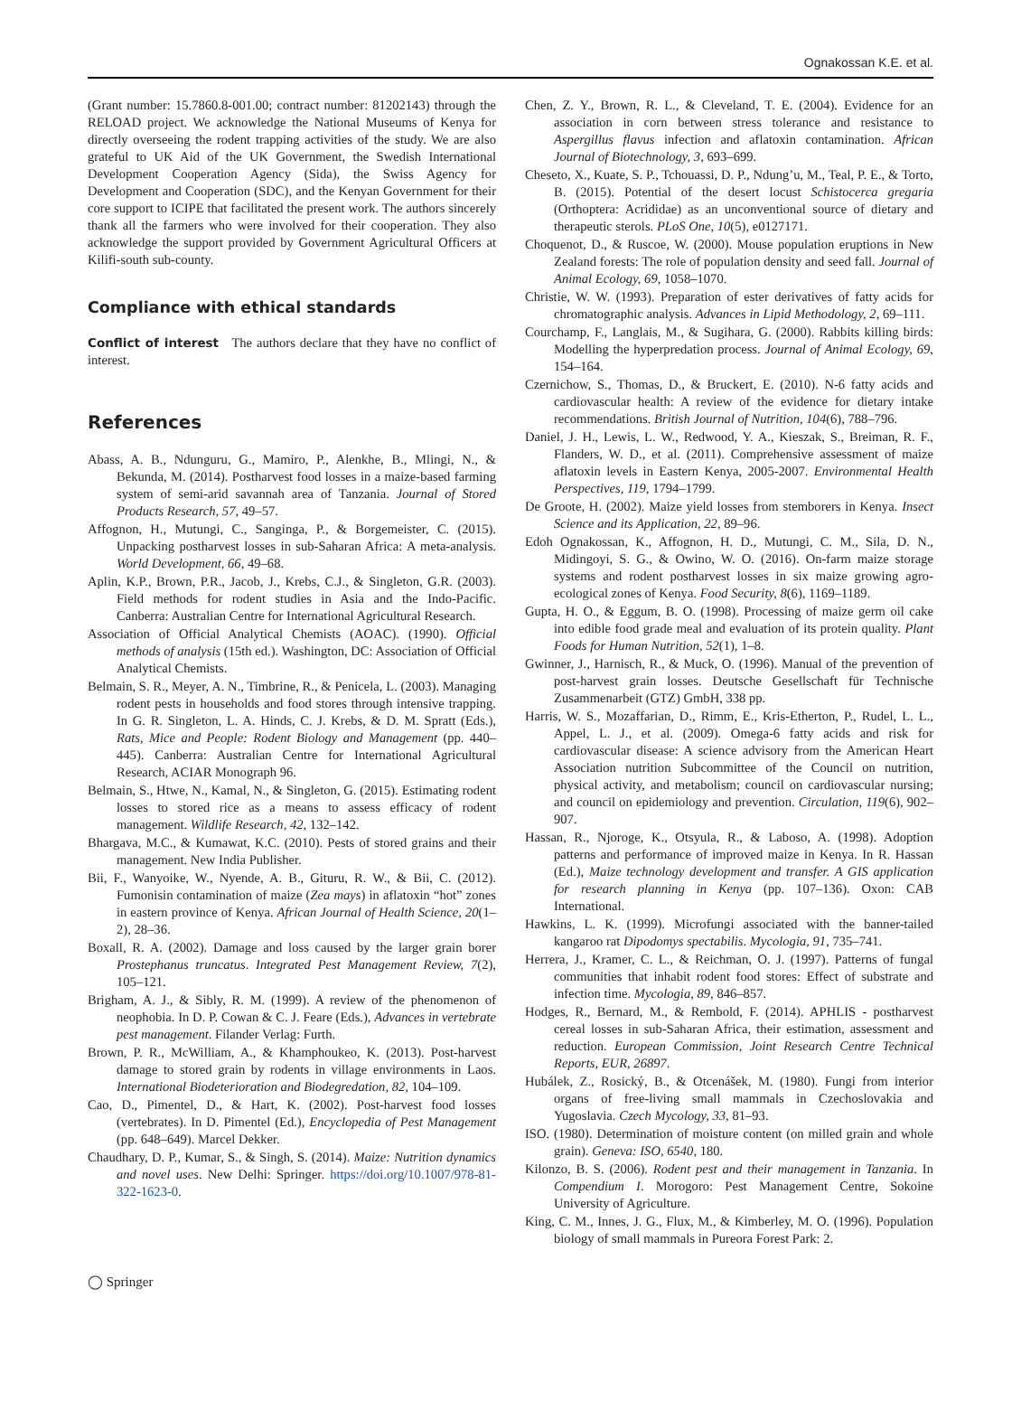Ognakossan K.E. et al.
(Grant number: 15.7860.8-001.00; contract number: 81202143) through the RELOAD project. We acknowledge the National Museums of Kenya for directly overseeing the rodent trapping activities of the study. We are also grateful to UK Aid of the UK Government, the Swedish International Development Cooperation Agency (Sida), the Swiss Agency for Development and Cooperation (SDC), and the Kenyan Government for their core support to ICIPE that facilitated the present work. The authors sincerely thank all the farmers who were involved for their cooperation. They also acknowledge the support provided by Government Agricultural Officers at Kilifi-south sub-county.
Compliance with ethical standards
Conflict of interest The authors declare that they have no conflict of interest.
References
Abass, A. B., Ndunguru, G., Mamiro, P., Alenkhe, B., Mlingi, N., & Bekunda, M. (2014). Postharvest food losses in a maize-based farming system of semi-arid savannah area of Tanzania. Journal of Stored Products Research, 57, 49–57.
Affognon, H., Mutungi, C., Sanginga, P., & Borgemeister, C. (2015). Unpacking postharvest losses in sub-Saharan Africa: A meta-analysis. World Development, 66, 49–68.
Aplin, K.P., Brown, P.R., Jacob, J., Krebs, C.J., & Singleton, G.R. (2003). Field methods for rodent studies in Asia and the Indo-Pacific. Canberra: Australian Centre for International Agricultural Research.
Association of Official Analytical Chemists (AOAC). (1990). Official methods of analysis (15th ed.). Washington, DC: Association of Official Analytical Chemists.
Belmain, S. R., Meyer, A. N., Timbrine, R., & Penicela, L. (2003). Managing rodent pests in households and food stores through intensive trapping. In G. R. Singleton, L. A. Hinds, C. J. Krebs, & D. M. Spratt (Eds.), Rats, Mice and People: Rodent Biology and Management (pp. 440–445). Canberra: Australian Centre for International Agricultural Research, ACIAR Monograph 96.
Belmain, S., Htwe, N., Kamal, N., & Singleton, G. (2015). Estimating rodent losses to stored rice as a means to assess efficacy of rodent management. Wildlife Research, 42, 132–142.
Bhargava, M.C., & Kumawat, K.C. (2010). Pests of stored grains and their management. New India Publisher.
Bii, F., Wanyoike, W., Nyende, A. B., Gituru, R. W., & Bii, C. (2012). Fumonisin contamination of maize (Zea mays) in aflatoxin “hot” zones in eastern province of Kenya. African Journal of Health Science, 20(1–2), 28–36.
Boxall, R. A. (2002). Damage and loss caused by the larger grain borer Prostephanus truncatus. Integrated Pest Management Review, 7(2), 105–121.
Brigham, A. J., & Sibly, R. M. (1999). A review of the phenomenon of neophobia. In D. P. Cowan & C. J. Feare (Eds.), Advances in vertebrate pest management. Filander Verlag: Furth.
Brown, P. R., McWilliam, A., & Khamphoukeo, K. (2013). Post-harvest damage to stored grain by rodents in village environments in Laos. International Biodeterioration and Biodegredation, 82, 104–109.
Cao, D., Pimentel, D., & Hart, K. (2002). Post-harvest food losses (vertebrates). In D. Pimentel (Ed.), Encyclopedia of Pest Management (pp. 648–649). Marcel Dekker.
Chaudhary, D. P., Kumar, S., & Singh, S. (2014). Maize: Nutrition dynamics and novel uses. New Delhi: Springer. https://doi.org/10.1007/978-81-322-1623-0.
Chen, Z. Y., Brown, R. L., & Cleveland, T. E. (2004). Evidence for an association in corn between stress tolerance and resistance to Aspergillus flavus infection and aflatoxin contamination. African Journal of Biotechnology, 3, 693–699.
Cheseto, X., Kuate, S. P., Tchouassi, D. P., Ndung’u, M., Teal, P. E., & Torto, B. (2015). Potential of the desert locust Schistocerca gregaria (Orthoptera: Acrididae) as an unconventional source of dietary and therapeutic sterols. PLoS One, 10(5), e0127171.
Choquenot, D., & Ruscoe, W. (2000). Mouse population eruptions in New Zealand forests: The role of population density and seed fall. Journal of Animal Ecology, 69, 1058–1070.
Christie, W. W. (1993). Preparation of ester derivatives of fatty acids for chromatographic analysis. Advances in Lipid Methodology, 2, 69–111.
Courchamp, F., Langlais, M., & Sugihara, G. (2000). Rabbits killing birds: Modelling the hyperpredation process. Journal of Animal Ecology, 69, 154–164.
Czernichow, S., Thomas, D., & Bruckert, E. (2010). N-6 fatty acids and cardiovascular health: A review of the evidence for dietary intake recommendations. British Journal of Nutrition, 104(6), 788–796.
Daniel, J. H., Lewis, L. W., Redwood, Y. A., Kieszak, S., Breiman, R. F., Flanders, W. D., et al. (2011). Comprehensive assessment of maize aflatoxin levels in Eastern Kenya, 2005-2007. Environmental Health Perspectives, 119, 1794–1799.
De Groote, H. (2002). Maize yield losses from stemborers in Kenya. Insect Science and its Application, 22, 89–96.
Edoh Ognakossan, K., Affognon, H. D., Mutungi, C. M., Sila, D. N., Midingoyi, S. G., & Owino, W. O. (2016). On-farm maize storage systems and rodent postharvest losses in six maize growing agro-ecological zones of Kenya. Food Security, 8(6), 1169–1189.
Gupta, H. O., & Eggum, B. O. (1998). Processing of maize germ oil cake into edible food grade meal and evaluation of its protein quality. Plant Foods for Human Nutrition, 52(1), 1–8.
Gwinner, J., Harnisch, R., & Muck, O. (1996). Manual of the prevention of post-harvest grain losses. Deutsche Gesellschaft für Technische Zusammenarbeit (GTZ) GmbH, 338 pp.
Harris, W. S., Mozaffarian, D., Rimm, E., Kris-Etherton, P., Rudel, L. L., Appel, L. J., et al. (2009). Omega-6 fatty acids and risk for cardiovascular disease: A science advisory from the American Heart Association nutrition Subcommittee of the Council on nutrition, physical activity, and metabolism; council on cardiovascular nursing; and council on epidemiology and prevention. Circulation, 119(6), 902–907.
Hassan, R., Njoroge, K., Otsyula, R., & Laboso, A. (1998). Adoption patterns and performance of improved maize in Kenya. In R. Hassan (Ed.), Maize technology development and transfer. A GIS application for research planning in Kenya (pp. 107–136). Oxon: CAB International.
Hawkins, L. K. (1999). Microfungi associated with the banner-tailed kangaroo rat Dipodomys spectabilis. Mycologia, 91, 735–741.
Herrera, J., Kramer, C. L., & Reichman, O. J. (1997). Patterns of fungal communities that inhabit rodent food stores: Effect of substrate and infection time. Mycologia, 89, 846–857.
Hodges, R., Bernard, M., & Rembold, F. (2014). APHLIS - postharvest cereal losses in sub-Saharan Africa, their estimation, assessment and reduction. European Commission, Joint Research Centre Technical Reports, EUR, 26897.
Hubálek, Z., Rosický, B., & Otcenášek, M. (1980). Fungi from interior organs of free-living small mammals in Czechoslovakia and Yugoslavia. Czech Mycology, 33, 81–93.
ISO. (1980). Determination of moisture content (on milled grain and whole grain). Geneva: ISO, 6540, 180.
Kilonzo, B. S. (2006). Rodent pest and their management in Tanzania. In Compendium I. Morogoro: Pest Management Centre, Sokoine University of Agriculture.
King, C. M., Innes, J. G., Flux, M., & Kimberley, M. O. (1996). Population biology of small mammals in Pureora Forest Park: 2.
◯ Springer